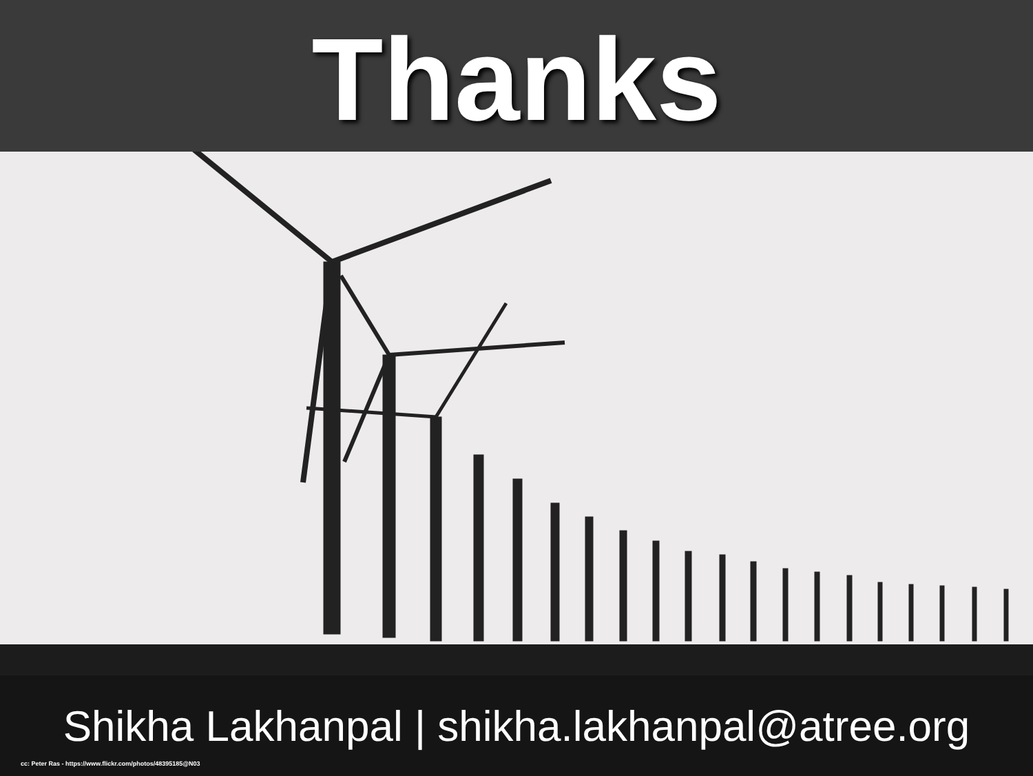Thanks
Shikha Lakhanpal | shikha.lakhanpal@atree.org
cc: Peter Ras - https://www.flickr.com/photos/48395185@N03